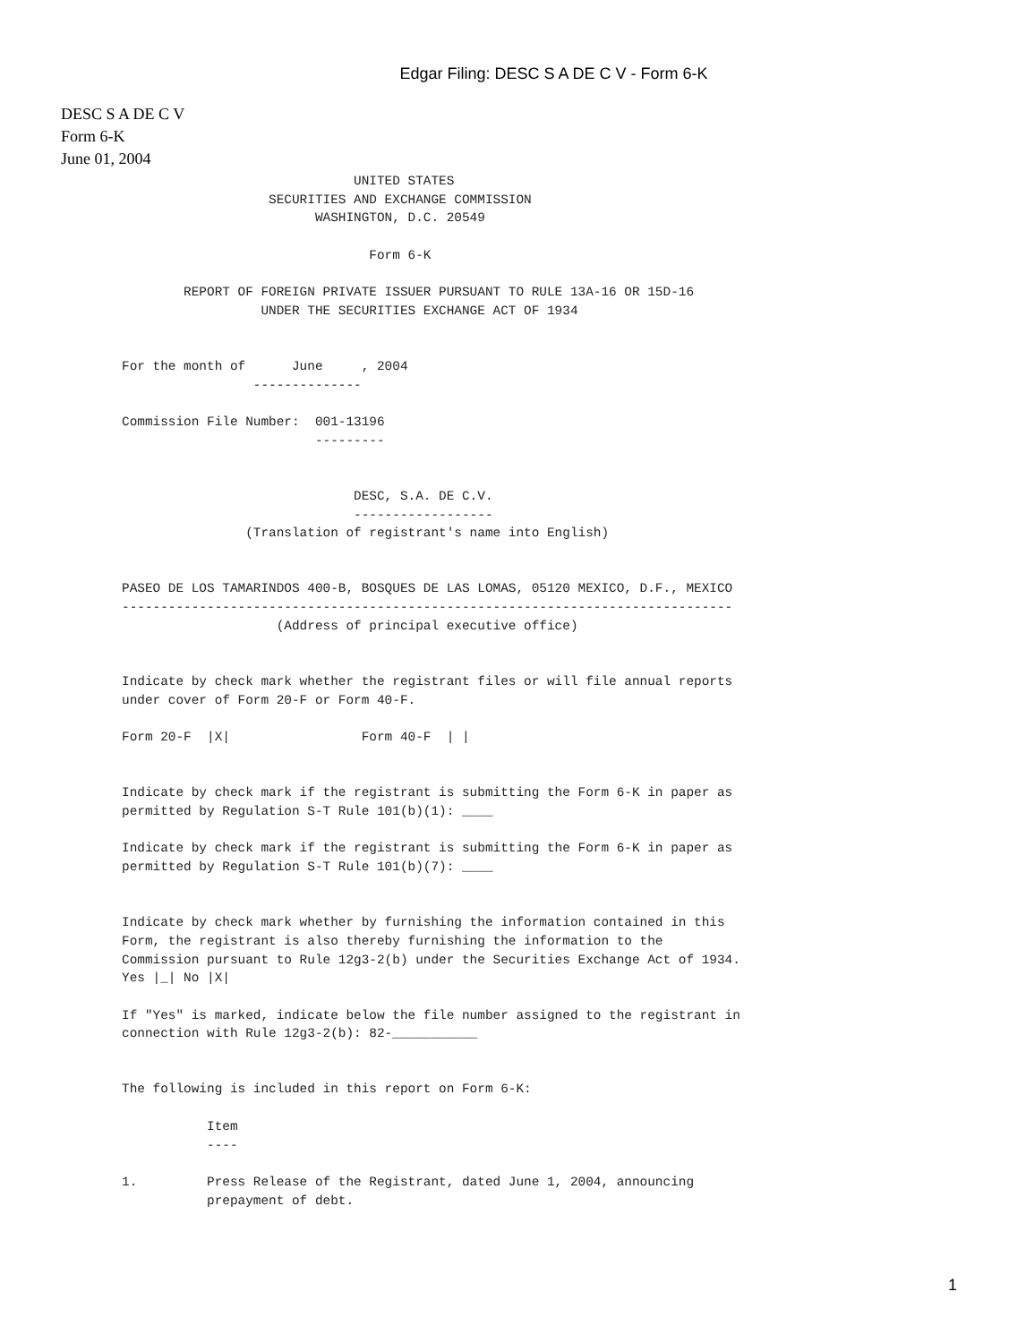Edgar Filing: DESC S A DE C V - Form 6-K
DESC S A DE C V
Form 6-K
June 01, 2004
                              UNITED STATES
                   SECURITIES AND EXCHANGE COMMISSION
                         WASHINGTON, D.C. 20549

                                Form 6-K

        REPORT OF FOREIGN PRIVATE ISSUER PURSUANT TO RULE 13A-16 OR 15D-16
                  UNDER THE SECURITIES EXCHANGE ACT OF 1934


For the month of      June     , 2004
                 --------------

Commission File Number:  001-13196
                         ---------


                              DESC, S.A. DE C.V.
                              ------------------
                (Translation of registrant's name into English)


PASEO DE LOS TAMARINDOS 400-B, BOSQUES DE LAS LOMAS, 05120 MEXICO, D.F., MEXICO
-------------------------------------------------------------------------------
                    (Address of principal executive office)


Indicate by check mark whether the registrant files or will file annual reports
under cover of Form 20-F or Form 40-F.

Form 20-F  |X|                 Form 40-F  | |


Indicate by check mark if the registrant is submitting the Form 6-K in paper as
permitted by Regulation S-T Rule 101(b)(1): ____

Indicate by check mark if the registrant is submitting the Form 6-K in paper as
permitted by Regulation S-T Rule 101(b)(7): ____


Indicate by check mark whether by furnishing the information contained in this
Form, the registrant is also thereby furnishing the information to the
Commission pursuant to Rule 12g3-2(b) under the Securities Exchange Act of 1934.
Yes |_| No |X|

If "Yes" is marked, indicate below the file number assigned to the registrant in
connection with Rule 12g3-2(b): 82-___________


The following is included in this report on Form 6-K:

           Item
           ----

1.         Press Release of the Registrant, dated June 1, 2004, announcing
           prepayment of debt.
1